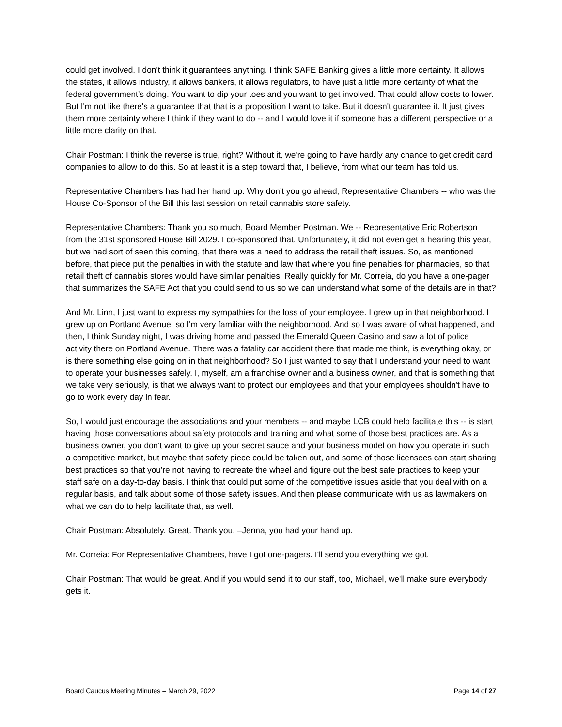could get involved. I don't think it guarantees anything. I think SAFE Banking gives a little more certainty. It allows the states, it allows industry, it allows bankers, it allows regulators, to have just a little more certainty of what the federal government's doing. You want to dip your toes and you want to get involved. That could allow costs to lower. But I'm not like there's a guarantee that that is a proposition I want to take. But it doesn't guarantee it. It just gives them more certainty where I think if they want to do -- and I would love it if someone has a different perspective or a little more clarity on that.
Chair Postman: I think the reverse is true, right? Without it, we're going to have hardly any chance to get credit card companies to allow to do this. So at least it is a step toward that, I believe, from what our team has told us.
Representative Chambers has had her hand up. Why don't you go ahead, Representative Chambers -- who was the House Co-Sponsor of the Bill this last session on retail cannabis store safety.
Representative Chambers: Thank you so much, Board Member Postman. We -- Representative Eric Robertson from the 31st sponsored House Bill 2029. I co-sponsored that. Unfortunately, it did not even get a hearing this year, but we had sort of seen this coming, that there was a need to address the retail theft issues. So, as mentioned before, that piece put the penalties in with the statute and law that where you fine penalties for pharmacies, so that retail theft of cannabis stores would have similar penalties. Really quickly for Mr. Correia, do you have a one-pager that summarizes the SAFE Act that you could send to us so we can understand what some of the details are in that?
And Mr. Linn, I just want to express my sympathies for the loss of your employee. I grew up in that neighborhood. I grew up on Portland Avenue, so I'm very familiar with the neighborhood. And so I was aware of what happened, and then, I think Sunday night, I was driving home and passed the Emerald Queen Casino and saw a lot of police activity there on Portland Avenue. There was a fatality car accident there that made me think, is everything okay, or is there something else going on in that neighborhood? So I just wanted to say that I understand your need to want to operate your businesses safely. I, myself, am a franchise owner and a business owner, and that is something that we take very seriously, is that we always want to protect our employees and that your employees shouldn't have to go to work every day in fear.
So, I would just encourage the associations and your members -- and maybe LCB could help facilitate this -- is start having those conversations about safety protocols and training and what some of those best practices are. As a business owner, you don't want to give up your secret sauce and your business model on how you operate in such a competitive market, but maybe that safety piece could be taken out, and some of those licensees can start sharing best practices so that you're not having to recreate the wheel and figure out the best safe practices to keep your staff safe on a day-to-day basis. I think that could put some of the competitive issues aside that you deal with on a regular basis, and talk about some of those safety issues. And then please communicate with us as lawmakers on what we can do to help facilitate that, as well.
Chair Postman: Absolutely. Great. Thank you. –Jenna, you had your hand up.
Mr. Correia: For Representative Chambers, have I got one-pagers. I'll send you everything we got.
Chair Postman: That would be great. And if you would send it to our staff, too, Michael, we'll make sure everybody gets it.
Board Caucus Meeting Minutes – March 29, 2022 Page 14 of 27